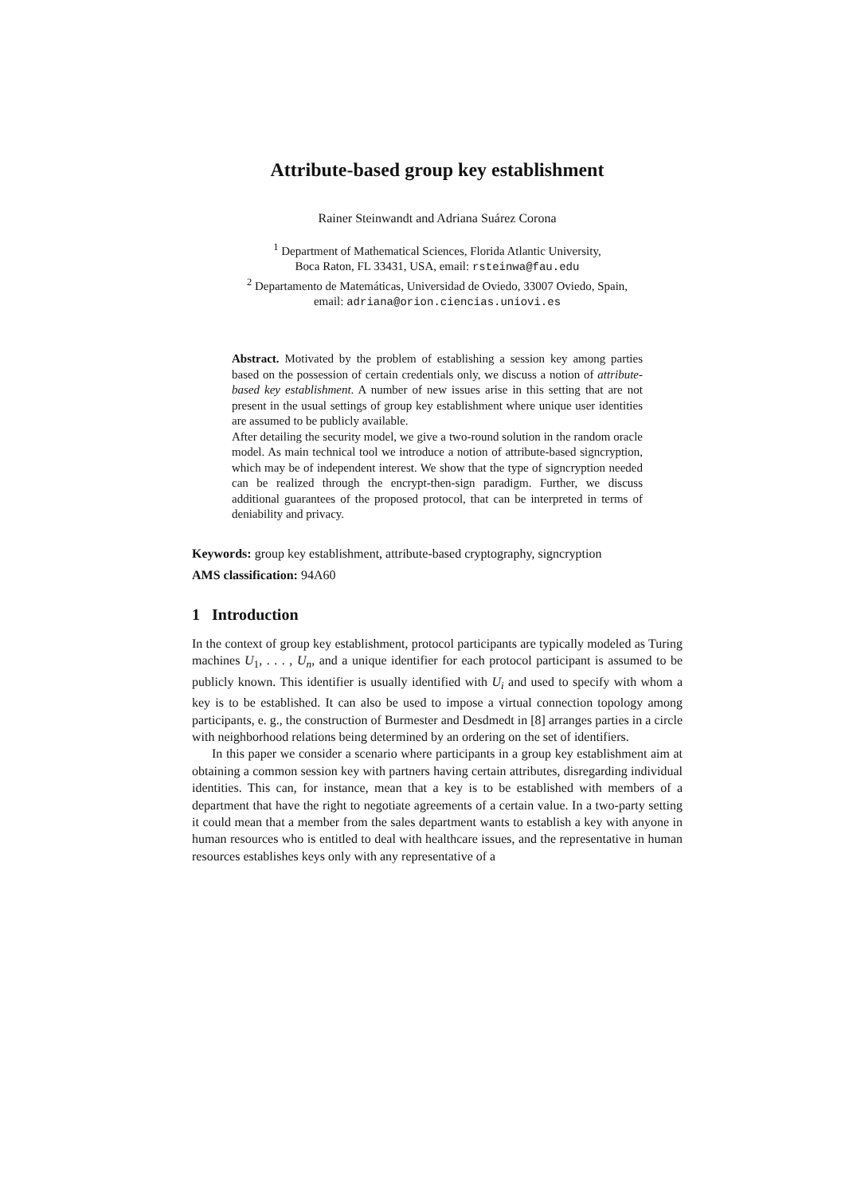Attribute-based group key establishment
Rainer Steinwandt and Adriana Suárez Corona
<sup>1</sup> Department of Mathematical Sciences, Florida Atlantic University,
Boca Raton, FL 33431, USA, email: rsteinwa@fau.edu
<sup>2</sup> Departamento de Matemáticas, Universidad de Oviedo, 33007 Oviedo, Spain,
email: adriana@orion.ciencias.uniovi.es
Abstract. Motivated by the problem of establishing a session key among parties based on the possession of certain credentials only, we discuss a notion of attribute-based key establishment. A number of new issues arise in this setting that are not present in the usual settings of group key establishment where unique user identities are assumed to be publicly available.
After detailing the security model, we give a two-round solution in the random oracle model. As main technical tool we introduce a notion of attribute-based signcryption, which may be of independent interest. We show that the type of signcryption needed can be realized through the encrypt-then-sign paradigm. Further, we discuss additional guarantees of the proposed protocol, that can be interpreted in terms of deniability and privacy.
Keywords: group key establishment, attribute-based cryptography, signcryption
AMS classification: 94A60
1 Introduction
In the context of group key establishment, protocol participants are typically modeled as Turing machines U<sub>1</sub>, . . . , U<sub>n</sub>, and a unique identifier for each protocol participant is assumed to be publicly known. This identifier is usually identified with U<sub>i</sub> and used to specify with whom a key is to be established. It can also be used to impose a virtual connection topology among participants, e. g., the construction of Burmester and Desdmedt in [8] arranges parties in a circle with neighborhood relations being determined by an ordering on the set of identifiers.
In this paper we consider a scenario where participants in a group key establishment aim at obtaining a common session key with partners having certain attributes, disregarding individual identities. This can, for instance, mean that a key is to be established with members of a department that have the right to negotiate agreements of a certain value. In a two-party setting it could mean that a member from the sales department wants to establish a key with anyone in human resources who is entitled to deal with healthcare issues, and the representative in human resources establishes keys only with any representative of a